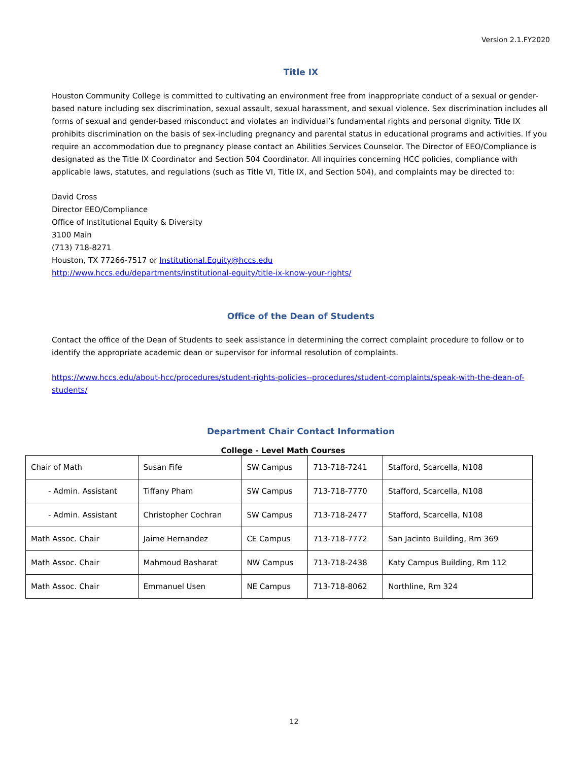Version 2.1.FY2020
Title IX
Houston Community College is committed to cultivating an environment free from inappropriate conduct of a sexual or gender-based nature including sex discrimination, sexual assault, sexual harassment, and sexual violence. Sex discrimination includes all forms of sexual and gender-based misconduct and violates an individual’s fundamental rights and personal dignity. Title IX prohibits discrimination on the basis of sex-including pregnancy and parental status in educational programs and activities. If you require an accommodation due to pregnancy please contact an Abilities Services Counselor. The Director of EEO/Compliance is designated as the Title IX Coordinator and Section 504 Coordinator. All inquiries concerning HCC policies, compliance with applicable laws, statutes, and regulations (such as Title VI, Title IX, and Section 504), and complaints may be directed to:
David Cross
Director EEO/Compliance
Office of Institutional Equity & Diversity
3100 Main
(713) 718-8271
Houston, TX 77266-7517 or Institutional.Equity@hccs.edu
http://www.hccs.edu/departments/institutional-equity/title-ix-know-your-rights/
Office of the Dean of Students
Contact the office of the Dean of Students to seek assistance in determining the correct complaint procedure to follow or to identify the appropriate academic dean or supervisor for informal resolution of complaints.
https://www.hccs.edu/about-hcc/procedures/student-rights-policies--procedures/student-complaints/speak-with-the-dean-of-students/
Department Chair Contact Information
College - Level Math Courses
| Chair of Math | Susan Fife | SW Campus | 713-718-7241 | Stafford, Scarcella, N108 |
| - Admin. Assistant | Tiffany Pham | SW Campus | 713-718-7770 | Stafford, Scarcella, N108 |
| - Admin. Assistant | Christopher Cochran | SW Campus | 713-718-2477 | Stafford, Scarcella, N108 |
| Math Assoc. Chair | Jaime Hernandez | CE Campus | 713-718-7772 | San Jacinto Building, Rm 369 |
| Math Assoc. Chair | Mahmoud Basharat | NW Campus | 713-718-2438 | Katy Campus Building, Rm 112 |
| Math Assoc. Chair | Emmanuel Usen | NE Campus | 713-718-8062 | Northline, Rm 324 |
12